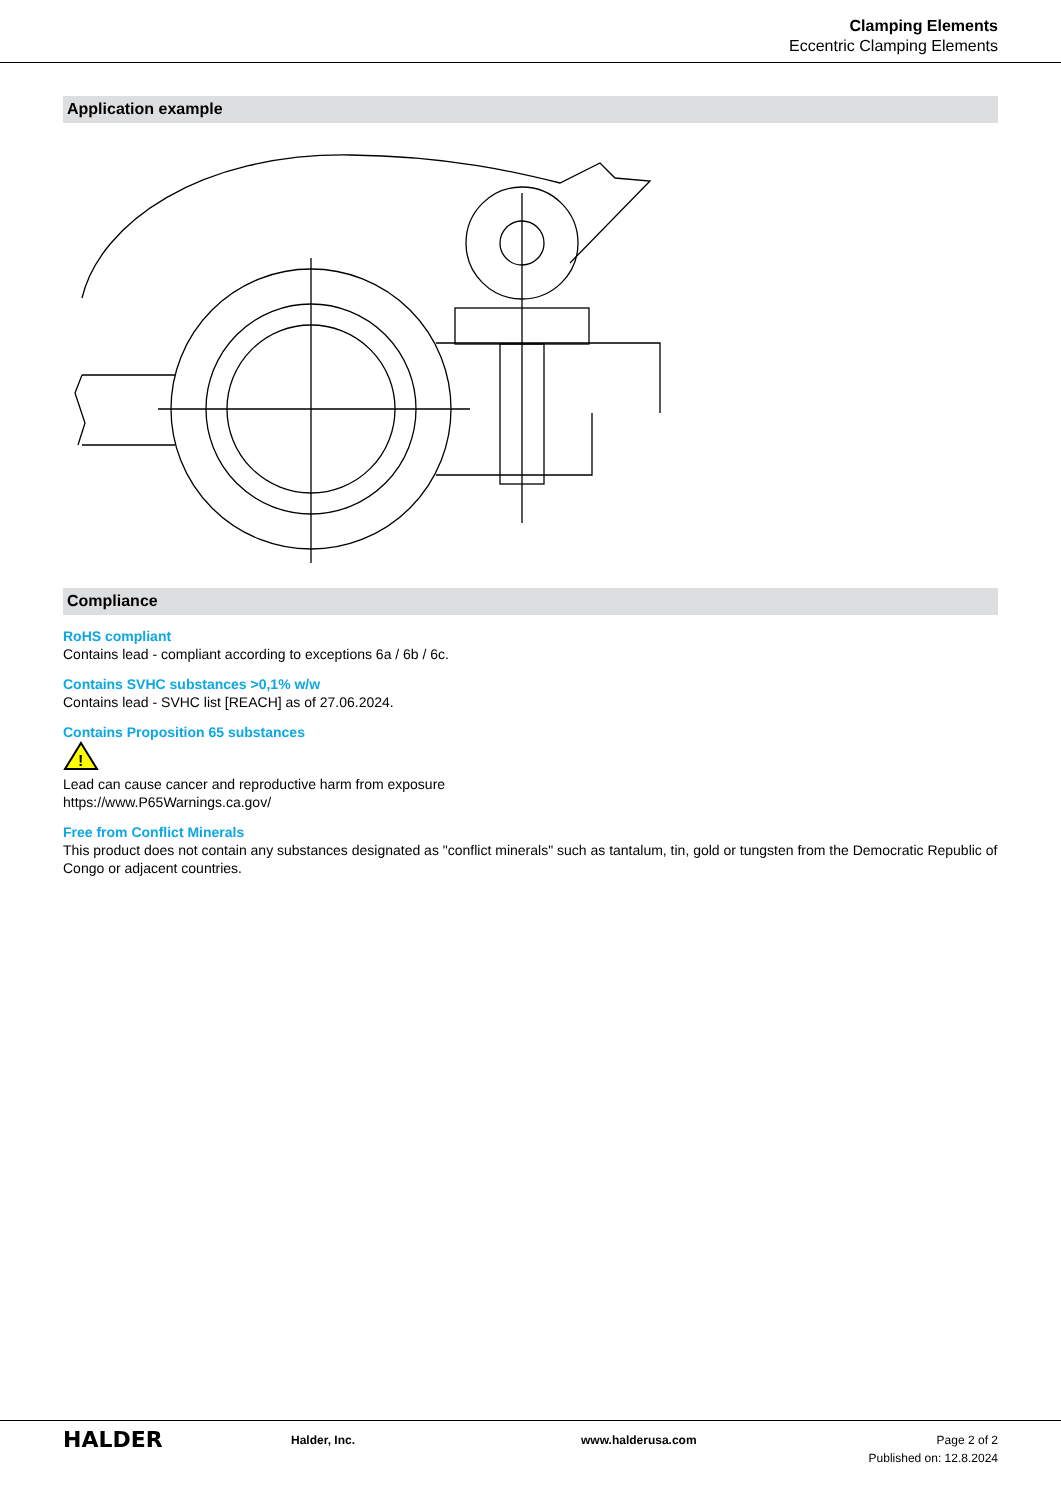Clamping Elements
Eccentric Clamping Elements
Application example
Compliance
RoHS compliant
Contains lead - compliant according to exceptions 6a / 6b / 6c.
Contains SVHC substances >0,1% w/w
Contains lead - SVHC list [REACH] as of 27.06.2024.
Contains Proposition 65 substances
!
Lead can cause cancer and reproductive harm from exposure
https://www.P65Warnings.ca.gov/
Free from Conflict Minerals
This product does not contain any substances designated as "conflict minerals" such as tantalum, tin, gold or tungsten from the Democratic Republic of Congo or adjacent countries.
HALDER
Halder, Inc. www.halderusa.com Page 2 of 2
Published on: 12.8.2024